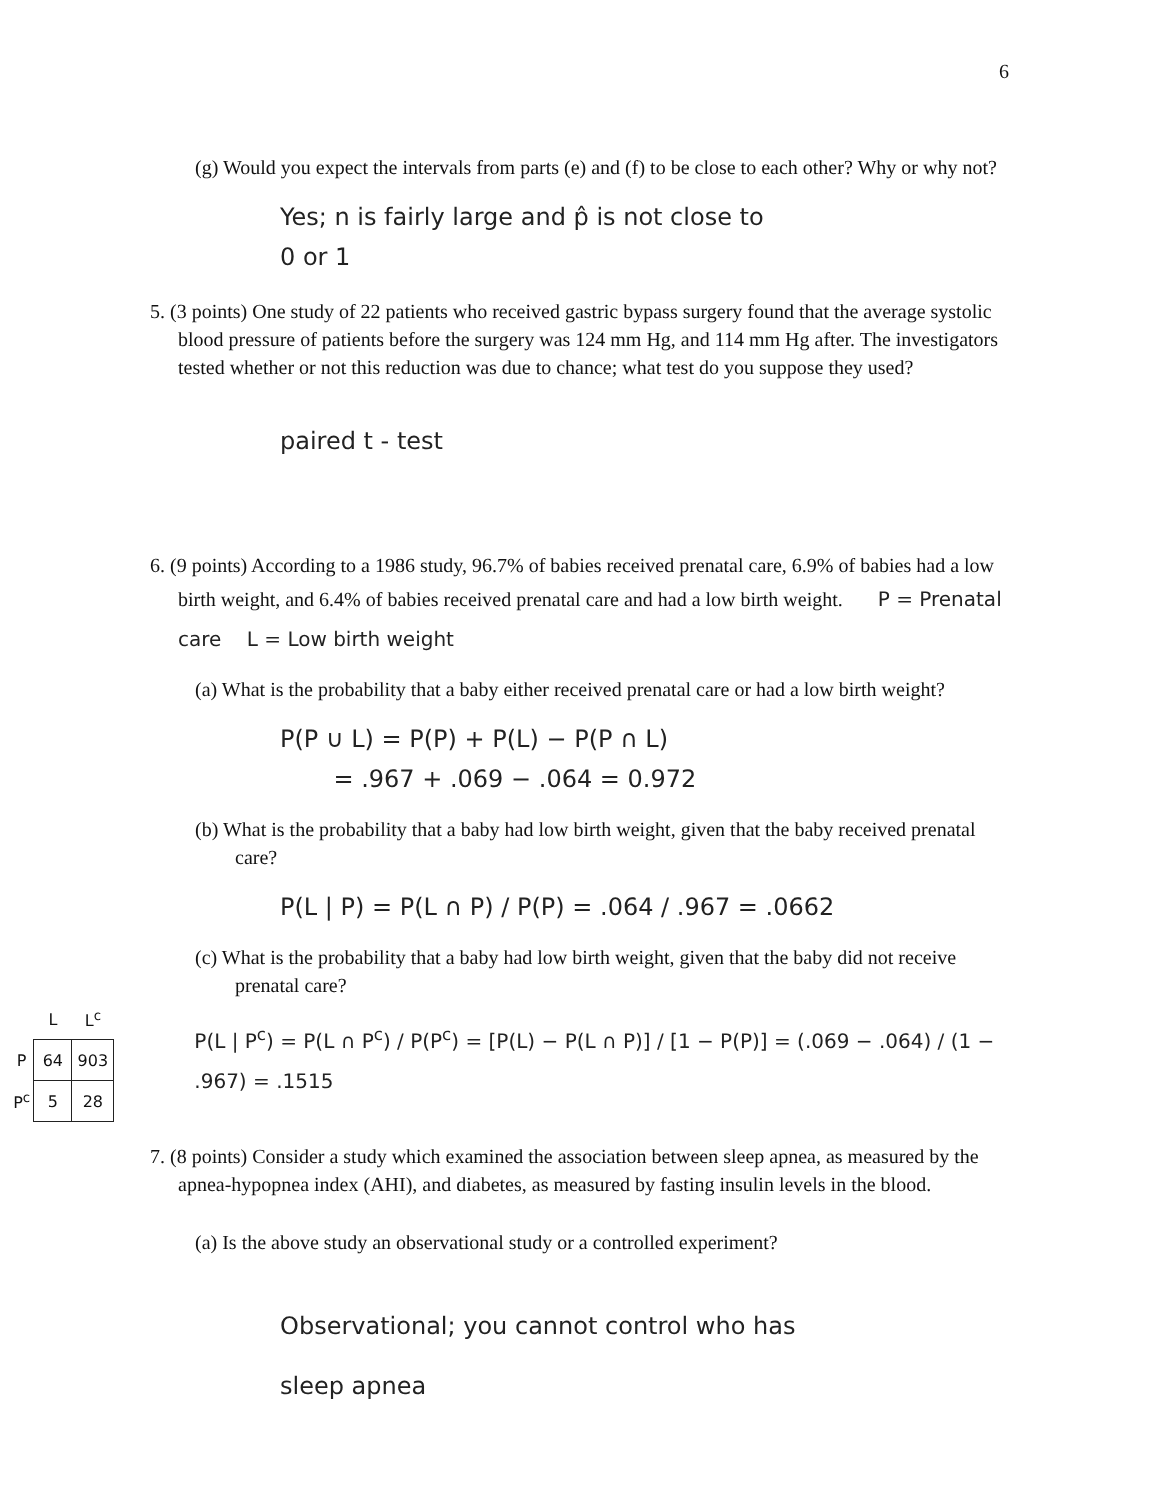6
(g) Would you expect the intervals from parts (e) and (f) to be close to each other? Why or why not?
Yes; n is fairly large and p̂ is not close to
0 or 1
5. (3 points) One study of 22 patients who received gastric bypass surgery found that the average systolic blood pressure of patients before the surgery was 124 mm Hg, and 114 mm Hg after. The investigators tested whether or not this reduction was due to chance; what test do you suppose they used?
paired t - test
6. (9 points) According to a 1986 study, 96.7% of babies received prenatal care, 6.9% of babies had a low birth weight, and 6.4% of babies received prenatal care and had a low birth weight. P = Prenatal care L = Low birth weight
(a) What is the probability that a baby either received prenatal care or had a low birth weight?
P(P ∪ L) = P(P) + P(L) − P(P ∩ L)
= .967 + .069 − .064 = 0.972
(b) What is the probability that a baby had low birth weight, given that the baby received prenatal care?
P(L | P) = P(L ∩ P) / P(P) = .064 / .967 = .0662
(c) What is the probability that a baby had low birth weight, given that the baby did not receive prenatal care?
| | L | L<sup>c</sup> |
| P | 64 | 903 |
| P<sup>c</sup> | 5 | 28 |
P(L | P<sup>c</sup>) = P(L ∩ P<sup>c</sup>) / P(P<sup>c</sup>) = [P(L) − P(L ∩ P)] / [1 − P(P)] = (.069 − .064) / (1 − .967) = .1515
7. (8 points) Consider a study which examined the association between sleep apnea, as measured by the apnea-hypopnea index (AHI), and diabetes, as measured by fasting insulin levels in the blood.
(a) Is the above study an observational study or a controlled experiment?
Observational; you cannot control who has
sleep apnea